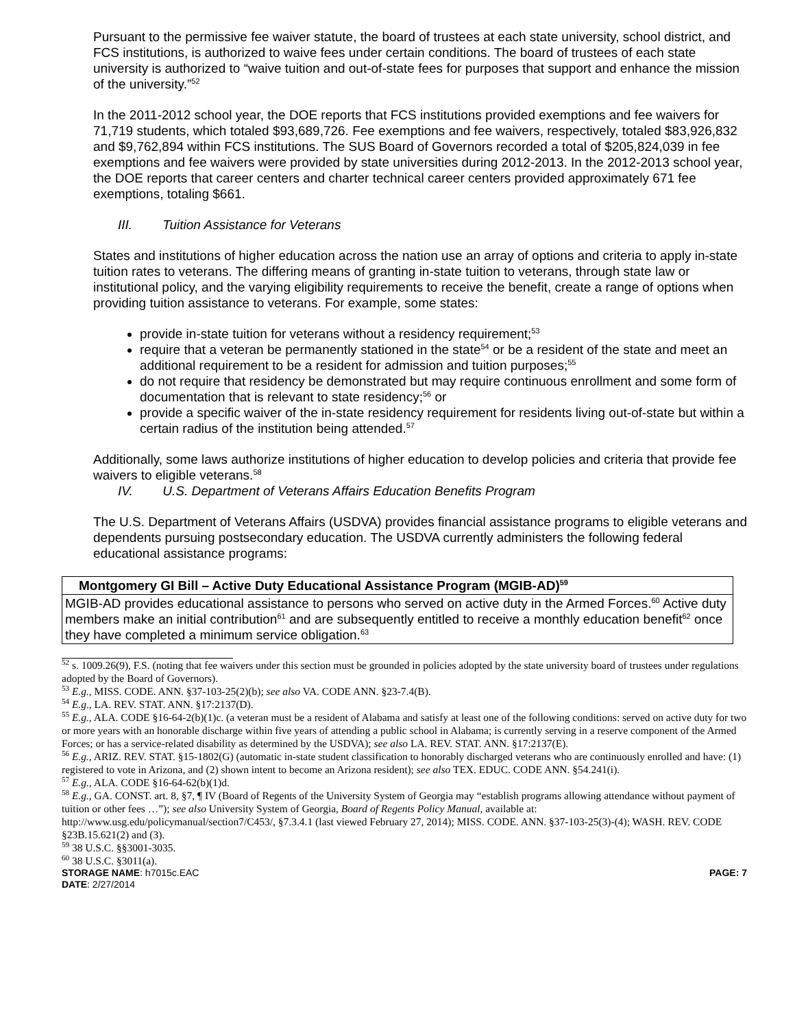Pursuant to the permissive fee waiver statute, the board of trustees at each state university, school district, and FCS institutions, is authorized to waive fees under certain conditions. The board of trustees of each state university is authorized to “waive tuition and out-of-state fees for purposes that support and enhance the mission of the university.”<sup>52</sup>
In the 2011-2012 school year, the DOE reports that FCS institutions provided exemptions and fee waivers for 71,719 students, which totaled $93,689,726. Fee exemptions and fee waivers, respectively, totaled $83,926,832 and $9,762,894 within FCS institutions. The SUS Board of Governors recorded a total of $205,824,039 in fee exemptions and fee waivers were provided by state universities during 2012-2013. In the 2012-2013 school year, the DOE reports that career centers and charter technical career centers provided approximately 671 fee exemptions, totaling $661.
III. Tuition Assistance for Veterans
States and institutions of higher education across the nation use an array of options and criteria to apply in-state tuition rates to veterans. The differing means of granting in-state tuition to veterans, through state law or institutional policy, and the varying eligibility requirements to receive the benefit, create a range of options when providing tuition assistance to veterans. For example, some states:
provide in-state tuition for veterans without a residency requirement;<sup>53</sup>
require that a veteran be permanently stationed in the state<sup>54</sup> or be a resident of the state and meet an additional requirement to be a resident for admission and tuition purposes;<sup>55</sup>
do not require that residency be demonstrated but may require continuous enrollment and some form of documentation that is relevant to state residency;<sup>56</sup> or
provide a specific waiver of the in-state residency requirement for residents living out-of-state but within a certain radius of the institution being attended.<sup>57</sup>
Additionally, some laws authorize institutions of higher education to develop policies and criteria that provide fee waivers to eligible veterans.<sup>58</sup>
IV. U.S. Department of Veterans Affairs Education Benefits Program
The U.S. Department of Veterans Affairs (USDVA) provides financial assistance programs to eligible veterans and dependents pursuing postsecondary education. The USDVA currently administers the following federal educational assistance programs:
| Montgomery GI Bill – Active Duty Educational Assistance Program (MGIB-AD)<sup>59</sup> |
| --- |
| MGIB-AD provides educational assistance to persons who served on active duty in the Armed Forces.<sup>60</sup> Active duty members make an initial contribution<sup>61</sup> and are subsequently entitled to receive a monthly education benefit<sup>62</sup> once they have completed a minimum service obligation.<sup>63</sup> |
<sup>52</sup> s. 1009.26(9), F.S. (noting that fee waivers under this section must be grounded in policies adopted by the state university board of trustees under regulations adopted by the Board of Governors).
<sup>53</sup> E.g., MISS. CODE. ANN. §37-103-25(2)(b); see also VA. CODE ANN. §23-7.4(B).
<sup>54</sup> E.g., LA. REV. STAT. ANN. §17:2137(D).
<sup>55</sup> E.g., ALA. CODE §16-64-2(b)(1)c. (a veteran must be a resident of Alabama and satisfy at least one of the following conditions: served on active duty for two or more years with an honorable discharge within five years of attending a public school in Alabama; is currently serving in a reserve component of the Armed Forces; or has a service-related disability as determined by the USDVA); see also LA. REV. STAT. ANN. §17:2137(E).
<sup>56</sup> E.g., ARIZ. REV. STAT. §15-1802(G) (automatic in-state student classification to honorably discharged veterans who are continuously enrolled and have: (1) registered to vote in Arizona, and (2) shown intent to become an Arizona resident); see also TEX. EDUC. CODE ANN. §54.241(i).
<sup>57</sup> E.g., ALA. CODE §16-64-62(b)(1)d.
<sup>58</sup> E.g., GA. CONST. art. 8, §7, ¶ IV (Board of Regents of the University System of Georgia may “establish programs allowing attendance without payment of tuition or other fees …”); see also University System of Georgia, Board of Regents Policy Manual, available at: http://www.usg.edu/policymanual/section7/C453/, §7.3.4.1 (last viewed February 27, 2014); MISS. CODE. ANN. §37-103-25(3)-(4); WASH. REV. CODE §23B.15.621(2) and (3).
<sup>59</sup> 38 U.S.C. §§3001-3035.
<sup>60</sup> 38 U.S.C. §3011(a).
STORAGE NAME: h7015c.EAC
DATE: 2/27/2014
PAGE: 7